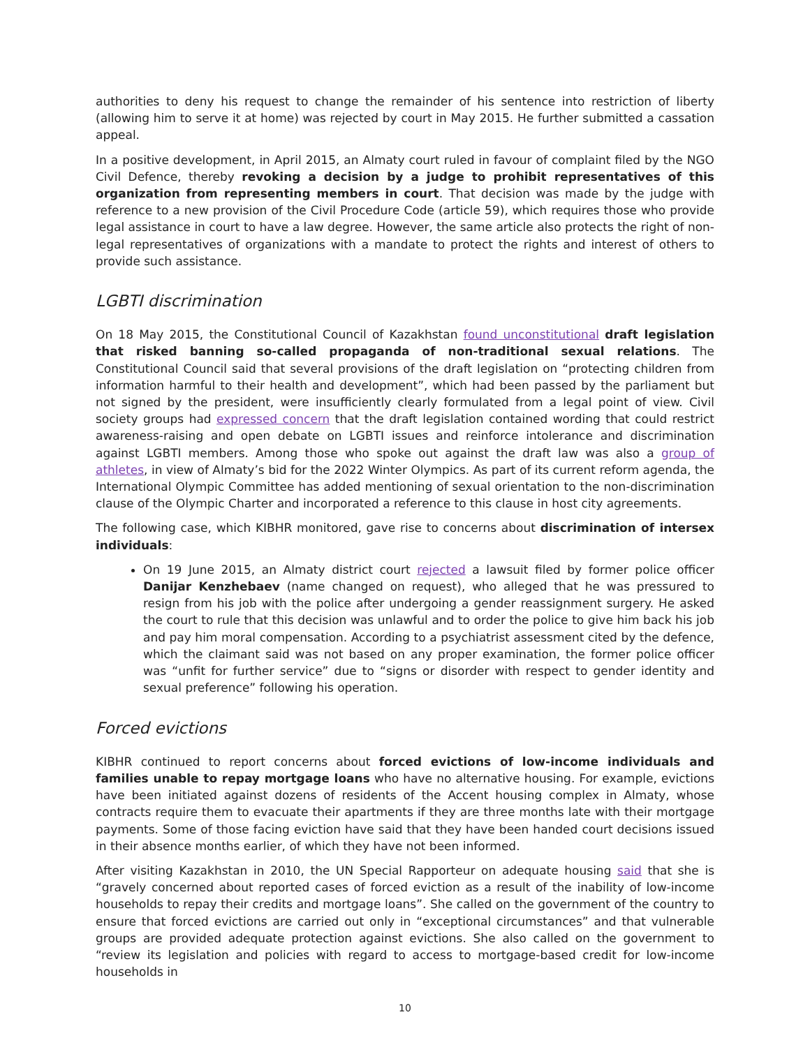authorities to deny his request to change the remainder of his sentence into restriction of liberty (allowing him to serve it at home) was rejected by court in May 2015. He further submitted a cassation appeal.
In a positive development, in April 2015, an Almaty court ruled in favour of complaint filed by the NGO Civil Defence, thereby revoking a decision by a judge to prohibit representatives of this organization from representing members in court. That decision was made by the judge with reference to a new provision of the Civil Procedure Code (article 59), which requires those who provide legal assistance in court to have a law degree. However, the same article also protects the right of non-legal representatives of organizations with a mandate to protect the rights and interest of others to provide such assistance.
LGBTI discrimination
On 18 May 2015, the Constitutional Council of Kazakhstan found unconstitutional draft legislation that risked banning so-called propaganda of non-traditional sexual relations. The Constitutional Council said that several provisions of the draft legislation on “protecting children from information harmful to their health and development”, which had been passed by the parliament but not signed by the president, were insufficiently clearly formulated from a legal point of view. Civil society groups had expressed concern that the draft legislation contained wording that could restrict awareness-raising and open debate on LGBTI issues and reinforce intolerance and discrimination against LGBTI members. Among those who spoke out against the draft law was also a group of athletes, in view of Almaty’s bid for the 2022 Winter Olympics. As part of its current reform agenda, the International Olympic Committee has added mentioning of sexual orientation to the non-discrimination clause of the Olympic Charter and incorporated a reference to this clause in host city agreements.
The following case, which KIBHR monitored, gave rise to concerns about discrimination of intersex individuals:
On 19 June 2015, an Almaty district court rejected a lawsuit filed by former police officer Danijar Kenzhebaev (name changed on request), who alleged that he was pressured to resign from his job with the police after undergoing a gender reassignment surgery. He asked the court to rule that this decision was unlawful and to order the police to give him back his job and pay him moral compensation. According to a psychiatrist assessment cited by the defence, which the claimant said was not based on any proper examination, the former police officer was “unfit for further service” due to “signs or disorder with respect to gender identity and sexual preference” following his operation.
Forced evictions
KIBHR continued to report concerns about forced evictions of low-income individuals and families unable to repay mortgage loans who have no alternative housing. For example, evictions have been initiated against dozens of residents of the Accent housing complex in Almaty, whose contracts require them to evacuate their apartments if they are three months late with their mortgage payments. Some of those facing eviction have said that they have been handed court decisions issued in their absence months earlier, of which they have not been informed.
After visiting Kazakhstan in 2010, the UN Special Rapporteur on adequate housing said that she is “gravely concerned about reported cases of forced eviction as a result of the inability of low-income households to repay their credits and mortgage loans”. She called on the government of the country to ensure that forced evictions are carried out only in “exceptional circumstances” and that vulnerable groups are provided adequate protection against evictions. She also called on the government to “review its legislation and policies with regard to access to mortgage-based credit for low-income households in
10